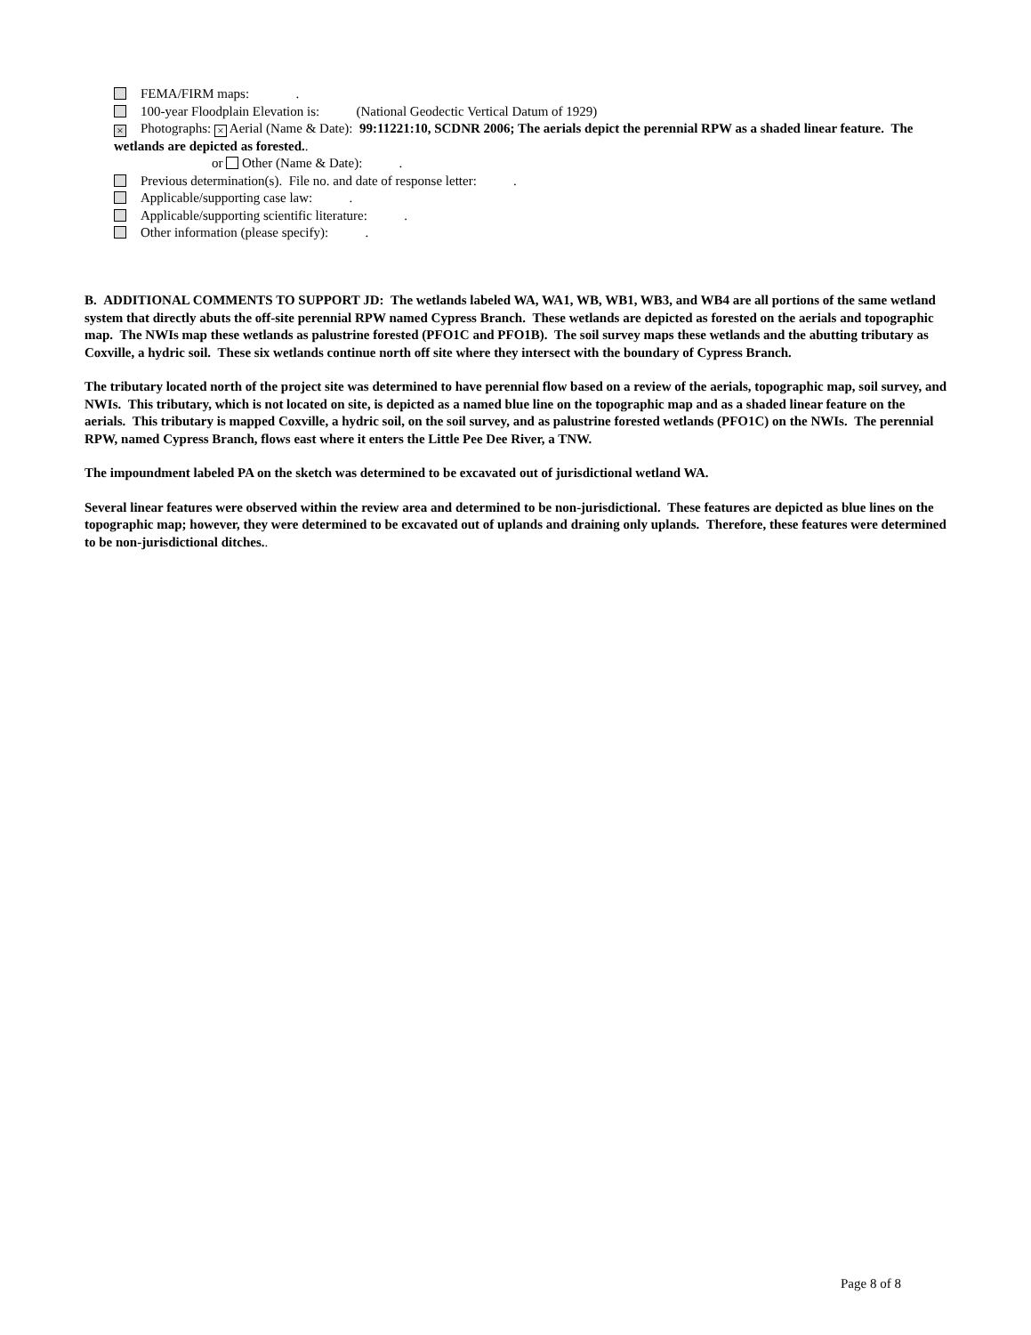FEMA/FIRM maps: .
100-year Floodplain Elevation is: (National Geodectic Vertical Datum of 1929)
× Photographs: × Aerial (Name & Date): 99:11221:10, SCDNR 2006; The aerials depict the perennial RPW as a shaded linear feature. The wetlands are depicted as forested..
or Other (Name & Date): .
Previous determination(s). File no. and date of response letter: .
Applicable/supporting case law: .
Applicable/supporting scientific literature: .
Other information (please specify): .
B. ADDITIONAL COMMENTS TO SUPPORT JD: The wetlands labeled WA, WA1, WB, WB1, WB3, and WB4 are all portions of the same wetland system that directly abuts the off-site perennial RPW named Cypress Branch. These wetlands are depicted as forested on the aerials and topographic map. The NWIs map these wetlands as palustrine forested (PFO1C and PFO1B). The soil survey maps these wetlands and the abutting tributary as Coxville, a hydric soil. These six wetlands continue north off site where they intersect with the boundary of Cypress Branch.
The tributary located north of the project site was determined to have perennial flow based on a review of the aerials, topographic map, soil survey, and NWIs. This tributary, which is not located on site, is depicted as a named blue line on the topographic map and as a shaded linear feature on the aerials. This tributary is mapped Coxville, a hydric soil, on the soil survey, and as palustrine forested wetlands (PFO1C) on the NWIs. The perennial RPW, named Cypress Branch, flows east where it enters the Little Pee Dee River, a TNW.
The impoundment labeled PA on the sketch was determined to be excavated out of jurisdictional wetland WA.
Several linear features were observed within the review area and determined to be non-jurisdictional. These features are depicted as blue lines on the topographic map; however, they were determined to be excavated out of uplands and draining only uplands. Therefore, these features were determined to be non-jurisdictional ditches..
Page 8 of 8